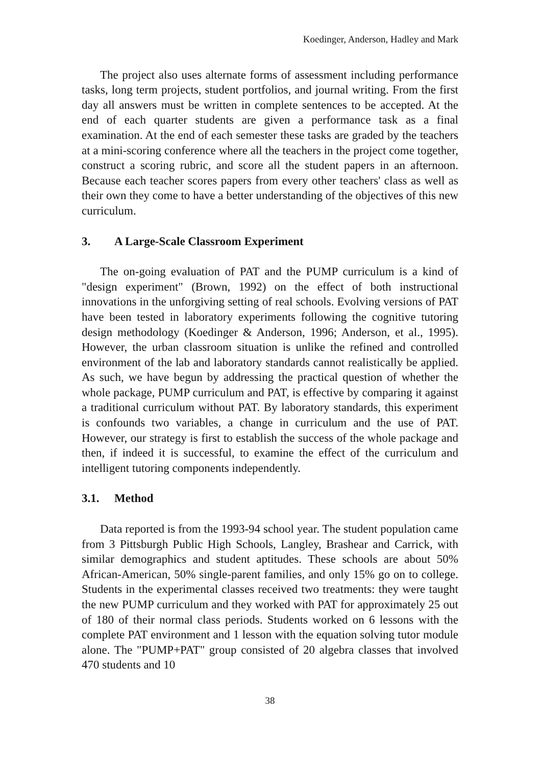Koedinger, Anderson, Hadley and Mark
The project also uses alternate forms of assessment including performance tasks, long term projects, student portfolios, and journal writing. From the first day all answers must be written in complete sentences to be accepted. At the end of each quarter students are given a performance task as a final examination. At the end of each semester these tasks are graded by the teachers at a mini-scoring conference where all the teachers in the project come together, construct a scoring rubric, and score all the student papers in an afternoon. Because each teacher scores papers from every other teachers' class as well as their own they come to have a better understanding of the objectives of this new curriculum.
3. A Large-Scale Classroom Experiment
The on-going evaluation of PAT and the PUMP curriculum is a kind of "design experiment" (Brown, 1992) on the effect of both instructional innovations in the unforgiving setting of real schools. Evolving versions of PAT have been tested in laboratory experiments following the cognitive tutoring design methodology (Koedinger & Anderson, 1996; Anderson, et al., 1995). However, the urban classroom situation is unlike the refined and controlled environment of the lab and laboratory standards cannot realistically be applied. As such, we have begun by addressing the practical question of whether the whole package, PUMP curriculum and PAT, is effective by comparing it against a traditional curriculum without PAT. By laboratory standards, this experiment is confounds two variables, a change in curriculum and the use of PAT. However, our strategy is first to establish the success of the whole package and then, if indeed it is successful, to examine the effect of the curriculum and intelligent tutoring components independently.
3.1. Method
Data reported is from the 1993-94 school year. The student population came from 3 Pittsburgh Public High Schools, Langley, Brashear and Carrick, with similar demographics and student aptitudes. These schools are about 50% African-American, 50% single-parent families, and only 15% go on to college. Students in the experimental classes received two treatments: they were taught the new PUMP curriculum and they worked with PAT for approximately 25 out of 180 of their normal class periods. Students worked on 6 lessons with the complete PAT environment and 1 lesson with the equation solving tutor module alone. The "PUMP+PAT" group consisted of 20 algebra classes that involved 470 students and 10
38